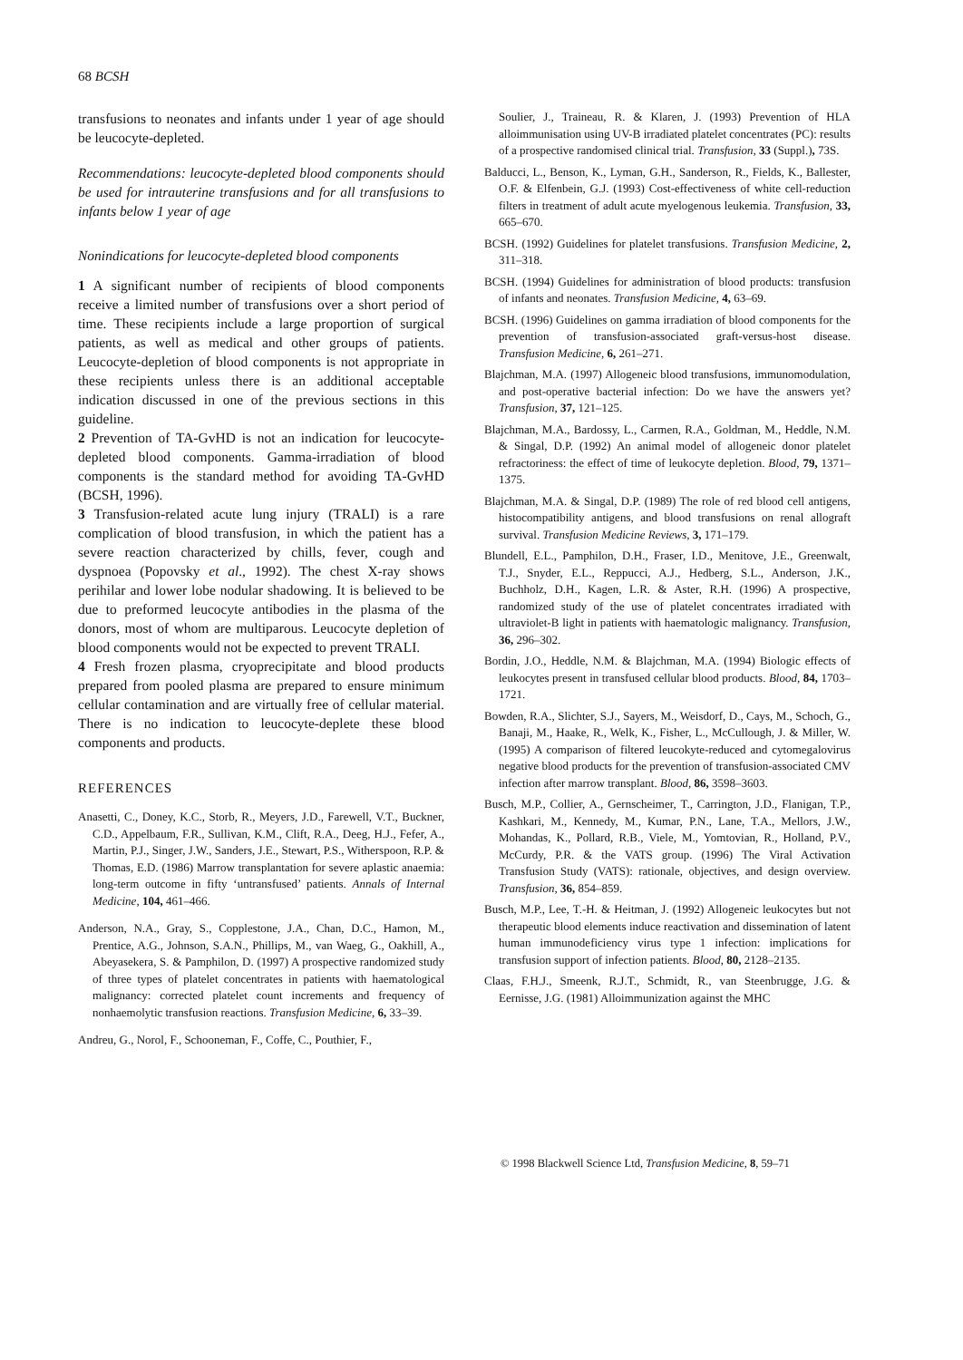68 BCSH
transfusions to neonates and infants under 1 year of age should be leucocyte-depleted.
Recommendations: leucocyte-depleted blood components should be used for intrauterine transfusions and for all transfusions to infants below 1 year of age
Nonindications for leucocyte-depleted blood components
1 A significant number of recipients of blood components receive a limited number of transfusions over a short period of time. These recipients include a large proportion of surgical patients, as well as medical and other groups of patients. Leucocyte-depletion of blood components is not appropriate in these recipients unless there is an additional acceptable indication discussed in one of the previous sections in this guideline.
2 Prevention of TA-GvHD is not an indication for leucocyte-depleted blood components. Gamma-irradiation of blood components is the standard method for avoiding TA-GvHD (BCSH, 1996).
3 Transfusion-related acute lung injury (TRALI) is a rare complication of blood transfusion, in which the patient has a severe reaction characterized by chills, fever, cough and dyspnoea (Popovsky et al., 1992). The chest X-ray shows perihilar and lower lobe nodular shadowing. It is believed to be due to preformed leucocyte antibodies in the plasma of the donors, most of whom are multiparous. Leucocyte depletion of blood components would not be expected to prevent TRALI.
4 Fresh frozen plasma, cryoprecipitate and blood products prepared from pooled plasma are prepared to ensure minimum cellular contamination and are virtually free of cellular material. There is no indication to leucocyte-deplete these blood components and products.
REFERENCES
Anasetti, C., Doney, K.C., Storb, R., Meyers, J.D., Farewell, V.T., Buckner, C.D., Appelbaum, F.R., Sullivan, K.M., Clift, R.A., Deeg, H.J., Fefer, A., Martin, P.J., Singer, J.W., Sanders, J.E., Stewart, P.S., Witherspoon, R.P. & Thomas, E.D. (1986) Marrow transplantation for severe aplastic anaemia: long-term outcome in fifty ‘untransfused’ patients. Annals of Internal Medicine, 104, 461–466.
Anderson, N.A., Gray, S., Copplestone, J.A., Chan, D.C., Hamon, M., Prentice, A.G., Johnson, S.A.N., Phillips, M., van Waeg, G., Oakhill, A., Abeyasekera, S. & Pamphilon, D. (1997) A prospective randomized study of three types of platelet concentrates in patients with haematological malignancy: corrected platelet count increments and frequency of nonhaemolytic transfusion reactions. Transfusion Medicine, 6, 33–39.
Andreu, G., Norol, F., Schooneman, F., Coffe, C., Pouthier, F.,
Soulier, J., Traineau, R. & Klaren, J. (1993) Prevention of HLA alloimmunisation using UV-B irradiated platelet concentrates (PC): results of a prospective randomised clinical trial. Transfusion, 33 (Suppl.), 73S.
Balducci, L., Benson, K., Lyman, G.H., Sanderson, R., Fields, K., Ballester, O.F. & Elfenbein, G.J. (1993) Cost-effectiveness of white cell-reduction filters in treatment of adult acute myelogenous leukemia. Transfusion, 33, 665–670.
BCSH. (1992) Guidelines for platelet transfusions. Transfusion Medicine, 2, 311–318.
BCSH. (1994) Guidelines for administration of blood products: transfusion of infants and neonates. Transfusion Medicine, 4, 63–69.
BCSH. (1996) Guidelines on gamma irradiation of blood components for the prevention of transfusion-associated graft-versus-host disease. Transfusion Medicine, 6, 261–271.
Blajchman, M.A. (1997) Allogeneic blood transfusions, immunomodulation, and post-operative bacterial infection: Do we have the answers yet? Transfusion, 37, 121–125.
Blajchman, M.A., Bardossy, L., Carmen, R.A., Goldman, M., Heddle, N.M. & Singal, D.P. (1992) An animal model of allogeneic donor platelet refractoriness: the effect of time of leukocyte depletion. Blood, 79, 1371–1375.
Blajchman, M.A. & Singal, D.P. (1989) The role of red blood cell antigens, histocompatibility antigens, and blood transfusions on renal allograft survival. Transfusion Medicine Reviews, 3, 171–179.
Blundell, E.L., Pamphilon, D.H., Fraser, I.D., Menitove, J.E., Greenwalt, T.J., Snyder, E.L., Reppucci, A.J., Hedberg, S.L., Anderson, J.K., Buchholz, D.H., Kagen, L.R. & Aster, R.H. (1996) A prospective, randomized study of the use of platelet concentrates irradiated with ultraviolet-B light in patients with haematologic malignancy. Transfusion, 36, 296–302.
Bordin, J.O., Heddle, N.M. & Blajchman, M.A. (1994) Biologic effects of leukocytes present in transfused cellular blood products. Blood, 84, 1703–1721.
Bowden, R.A., Slichter, S.J., Sayers, M., Weisdorf, D., Cays, M., Schoch, G., Banaji, M., Haake, R., Welk, K., Fisher, L., McCullough, J. & Miller, W. (1995) A comparison of filtered leucokyte-reduced and cytomegalovirus negative blood products for the prevention of transfusion-associated CMV infection after marrow transplant. Blood, 86, 3598–3603.
Busch, M.P., Collier, A., Gernscheimer, T., Carrington, J.D., Flanigan, T.P., Kashkari, M., Kennedy, M., Kumar, P.N., Lane, T.A., Mellors, J.W., Mohandas, K., Pollard, R.B., Viele, M., Yomtovian, R., Holland, P.V., McCurdy, P.R. & the VATS group. (1996) The Viral Activation Transfusion Study (VATS): rationale, objectives, and design overview. Transfusion, 36, 854–859.
Busch, M.P., Lee, T.-H. & Heitman, J. (1992) Allogeneic leukocytes but not therapeutic blood elements induce reactivation and dissemination of latent human immunodeficiency virus type 1 infection: implications for transfusion support of infection patients. Blood, 80, 2128–2135.
Claas, F.H.J., Smeenk, R.J.T., Schmidt, R., van Steenbrugge, J.G. & Eernisse, J.G. (1981) Alloimmunization against the MHC
© 1998 Blackwell Science Ltd, Transfusion Medicine, 8, 59–71